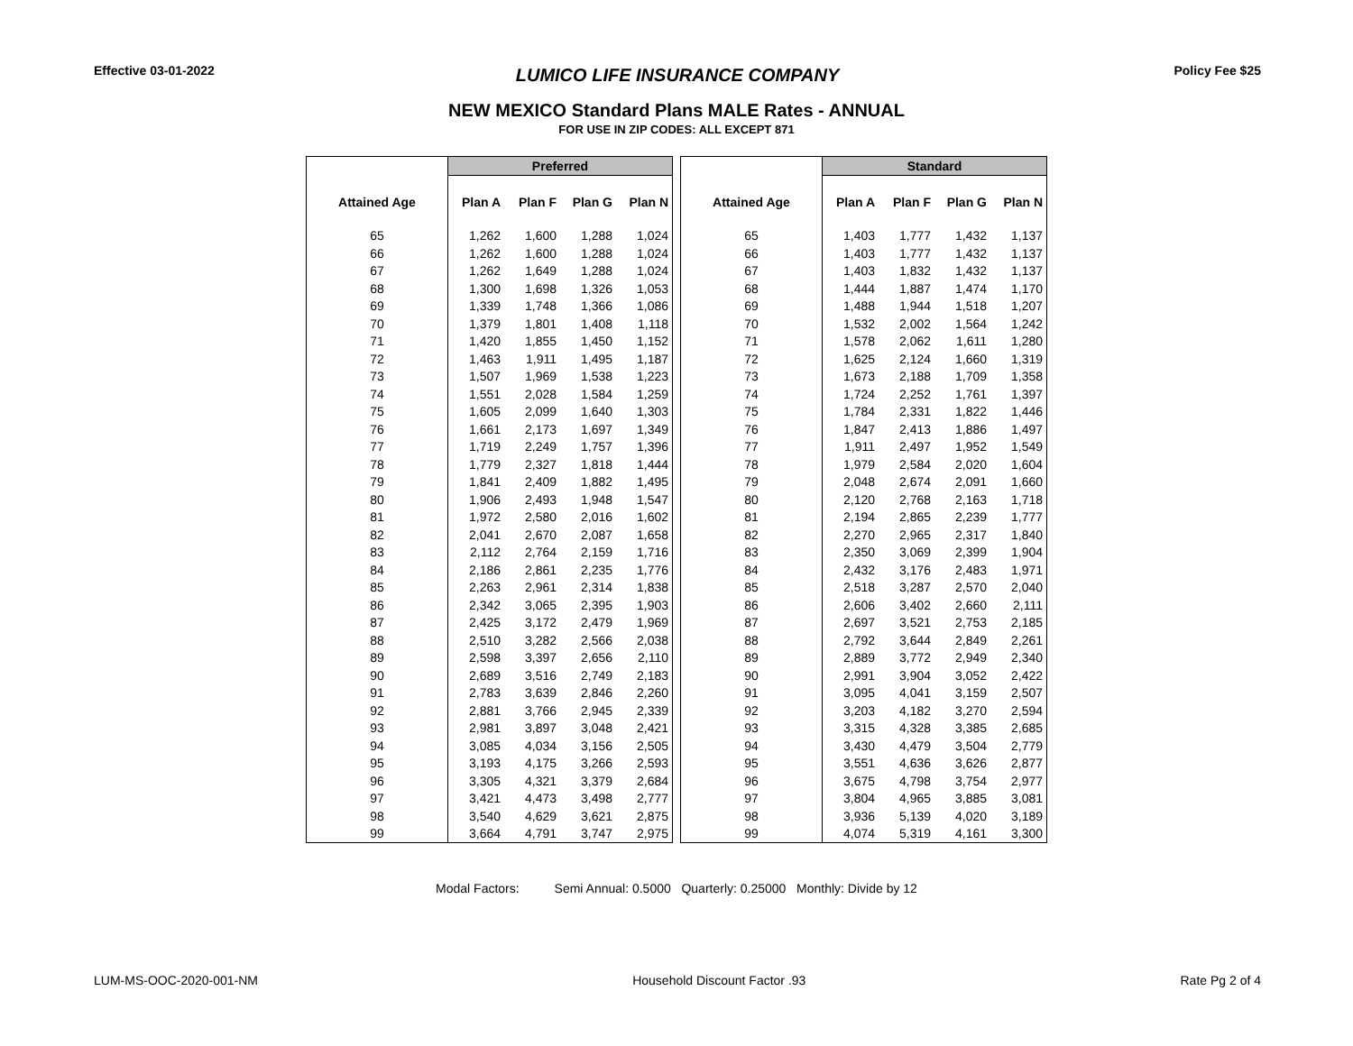Effective 03-01-2022
LUMICO LIFE INSURANCE COMPANY
Policy Fee $25
NEW MEXICO Standard Plans MALE Rates - ANNUAL
FOR USE IN ZIP CODES: ALL EXCEPT 871
| | Preferred | | | |
| --- | --- | --- | --- | --- |
| Attained Age | Plan A | Plan F | Plan G | Plan N |
| 65 | 1,262 | 1,600 | 1,288 | 1,024 |
| 66 | 1,262 | 1,600 | 1,288 | 1,024 |
| 67 | 1,262 | 1,649 | 1,288 | 1,024 |
| 68 | 1,300 | 1,698 | 1,326 | 1,053 |
| 69 | 1,339 | 1,748 | 1,366 | 1,086 |
| 70 | 1,379 | 1,801 | 1,408 | 1,118 |
| 71 | 1,420 | 1,855 | 1,450 | 1,152 |
| 72 | 1,463 | 1,911 | 1,495 | 1,187 |
| 73 | 1,507 | 1,969 | 1,538 | 1,223 |
| 74 | 1,551 | 2,028 | 1,584 | 1,259 |
| 75 | 1,605 | 2,099 | 1,640 | 1,303 |
| 76 | 1,661 | 2,173 | 1,697 | 1,349 |
| 77 | 1,719 | 2,249 | 1,757 | 1,396 |
| 78 | 1,779 | 2,327 | 1,818 | 1,444 |
| 79 | 1,841 | 2,409 | 1,882 | 1,495 |
| 80 | 1,906 | 2,493 | 1,948 | 1,547 |
| 81 | 1,972 | 2,580 | 2,016 | 1,602 |
| 82 | 2,041 | 2,670 | 2,087 | 1,658 |
| 83 | 2,112 | 2,764 | 2,159 | 1,716 |
| 84 | 2,186 | 2,861 | 2,235 | 1,776 |
| 85 | 2,263 | 2,961 | 2,314 | 1,838 |
| 86 | 2,342 | 3,065 | 2,395 | 1,903 |
| 87 | 2,425 | 3,172 | 2,479 | 1,969 |
| 88 | 2,510 | 3,282 | 2,566 | 2,038 |
| 89 | 2,598 | 3,397 | 2,656 | 2,110 |
| 90 | 2,689 | 3,516 | 2,749 | 2,183 |
| 91 | 2,783 | 3,639 | 2,846 | 2,260 |
| 92 | 2,881 | 3,766 | 2,945 | 2,339 |
| 93 | 2,981 | 3,897 | 3,048 | 2,421 |
| 94 | 3,085 | 4,034 | 3,156 | 2,505 |
| 95 | 3,193 | 4,175 | 3,266 | 2,593 |
| 96 | 3,305 | 4,321 | 3,379 | 2,684 |
| 97 | 3,421 | 4,473 | 3,498 | 2,777 |
| 98 | 3,540 | 4,629 | 3,621 | 2,875 |
| 99 | 3,664 | 4,791 | 3,747 | 2,975 |
| | Standard | | | |
| --- | --- | --- | --- | --- |
| Attained Age | Plan A | Plan F | Plan G | Plan N |
| 65 | 1,403 | 1,777 | 1,432 | 1,137 |
| 66 | 1,403 | 1,777 | 1,432 | 1,137 |
| 67 | 1,403 | 1,832 | 1,432 | 1,137 |
| 68 | 1,444 | 1,887 | 1,474 | 1,170 |
| 69 | 1,488 | 1,944 | 1,518 | 1,207 |
| 70 | 1,532 | 2,002 | 1,564 | 1,242 |
| 71 | 1,578 | 2,062 | 1,611 | 1,280 |
| 72 | 1,625 | 2,124 | 1,660 | 1,319 |
| 73 | 1,673 | 2,188 | 1,709 | 1,358 |
| 74 | 1,724 | 2,252 | 1,761 | 1,397 |
| 75 | 1,784 | 2,331 | 1,822 | 1,446 |
| 76 | 1,847 | 2,413 | 1,886 | 1,497 |
| 77 | 1,911 | 2,497 | 1,952 | 1,549 |
| 78 | 1,979 | 2,584 | 2,020 | 1,604 |
| 79 | 2,048 | 2,674 | 2,091 | 1,660 |
| 80 | 2,120 | 2,768 | 2,163 | 1,718 |
| 81 | 2,194 | 2,865 | 2,239 | 1,777 |
| 82 | 2,270 | 2,965 | 2,317 | 1,840 |
| 83 | 2,350 | 3,069 | 2,399 | 1,904 |
| 84 | 2,432 | 3,176 | 2,483 | 1,971 |
| 85 | 2,518 | 3,287 | 2,570 | 2,040 |
| 86 | 2,606 | 3,402 | 2,660 | 2,111 |
| 87 | 2,697 | 3,521 | 2,753 | 2,185 |
| 88 | 2,792 | 3,644 | 2,849 | 2,261 |
| 89 | 2,889 | 3,772 | 2,949 | 2,340 |
| 90 | 2,991 | 3,904 | 3,052 | 2,422 |
| 91 | 3,095 | 4,041 | 3,159 | 2,507 |
| 92 | 3,203 | 4,182 | 3,270 | 2,594 |
| 93 | 3,315 | 4,328 | 3,385 | 2,685 |
| 94 | 3,430 | 4,479 | 3,504 | 2,779 |
| 95 | 3,551 | 4,636 | 3,626 | 2,877 |
| 96 | 3,675 | 4,798 | 3,754 | 2,977 |
| 97 | 3,804 | 4,965 | 3,885 | 3,081 |
| 98 | 3,936 | 5,139 | 4,020 | 3,189 |
| 99 | 4,074 | 5,319 | 4,161 | 3,300 |
Modal Factors: Semi Annual: 0.5000 Quarterly: 0.25000 Monthly: Divide by 12
LUM-MS-OOC-2020-001-NM Household Discount Factor .93 Rate Pg 2 of 4